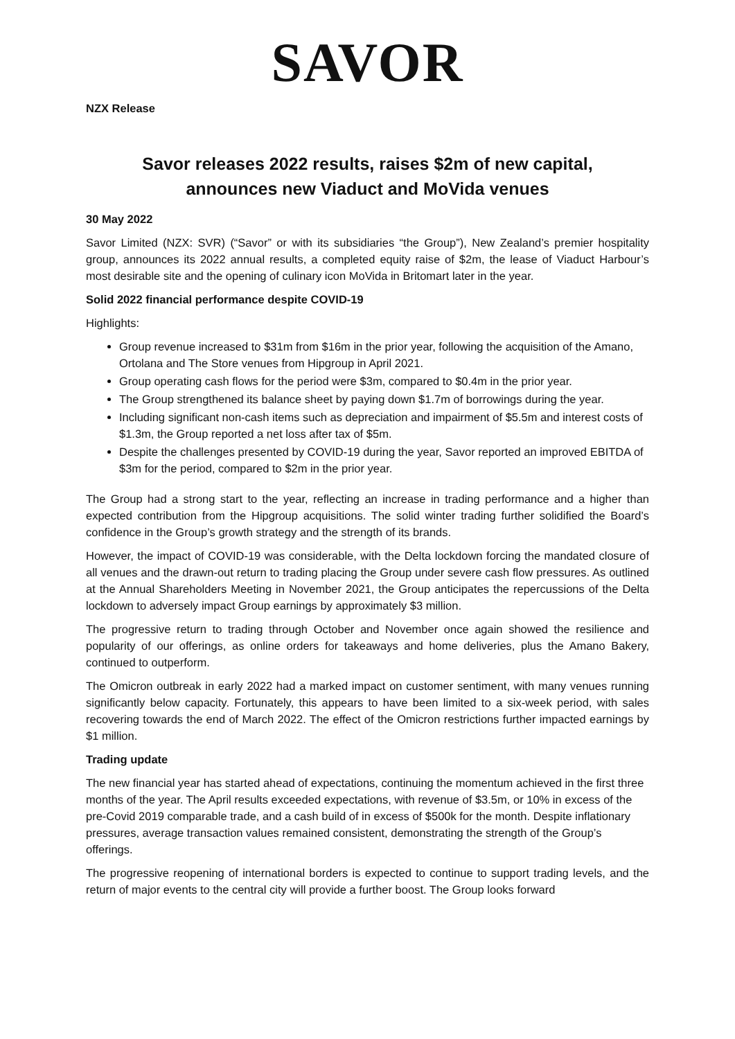SAVOR
NZX Release
Savor releases 2022 results, raises $2m of new capital,
announces new Viaduct and MoVida venues
30 May 2022
Savor Limited (NZX: SVR) (“Savor” or with its subsidiaries “the Group”), New Zealand’s premier hospitality group, announces its 2022 annual results, a completed equity raise of $2m, the lease of Viaduct Harbour’s most desirable site and the opening of culinary icon MoVida in Britomart later in the year.
Solid 2022 financial performance despite COVID-19
Highlights:
Group revenue increased to $31m from $16m in the prior year, following the acquisition of the Amano, Ortolana and The Store venues from Hipgroup in April 2021.
Group operating cash flows for the period were $3m, compared to $0.4m in the prior year.
The Group strengthened its balance sheet by paying down $1.7m of borrowings during the year.
Including significant non-cash items such as depreciation and impairment of $5.5m and interest costs of $1.3m, the Group reported a net loss after tax of $5m.
Despite the challenges presented by COVID-19 during the year, Savor reported an improved EBITDA of $3m for the period, compared to $2m in the prior year.
The Group had a strong start to the year, reflecting an increase in trading performance and a higher than expected contribution from the Hipgroup acquisitions. The solid winter trading further solidified the Board’s confidence in the Group’s growth strategy and the strength of its brands.
However, the impact of COVID-19 was considerable, with the Delta lockdown forcing the mandated closure of all venues and the drawn-out return to trading placing the Group under severe cash flow pressures. As outlined at the Annual Shareholders Meeting in November 2021, the Group anticipates the repercussions of the Delta lockdown to adversely impact Group earnings by approximately $3 million.
The progressive return to trading through October and November once again showed the resilience and popularity of our offerings, as online orders for takeaways and home deliveries, plus the Amano Bakery, continued to outperform.
The Omicron outbreak in early 2022 had a marked impact on customer sentiment, with many venues running significantly below capacity. Fortunately, this appears to have been limited to a six-week period, with sales recovering towards the end of March 2022. The effect of the Omicron restrictions further impacted earnings by $1 million.
Trading update
The new financial year has started ahead of expectations, continuing the momentum achieved in the first three months of the year. The April results exceeded expectations, with revenue of $3.5m, or 10% in excess of the pre-Covid 2019 comparable trade, and a cash build of in excess of $500k for the month. Despite inflationary pressures, average transaction values remained consistent, demonstrating the strength of the Group’s offerings.
The progressive reopening of international borders is expected to continue to support trading levels, and the return of major events to the central city will provide a further boost. The Group looks forward